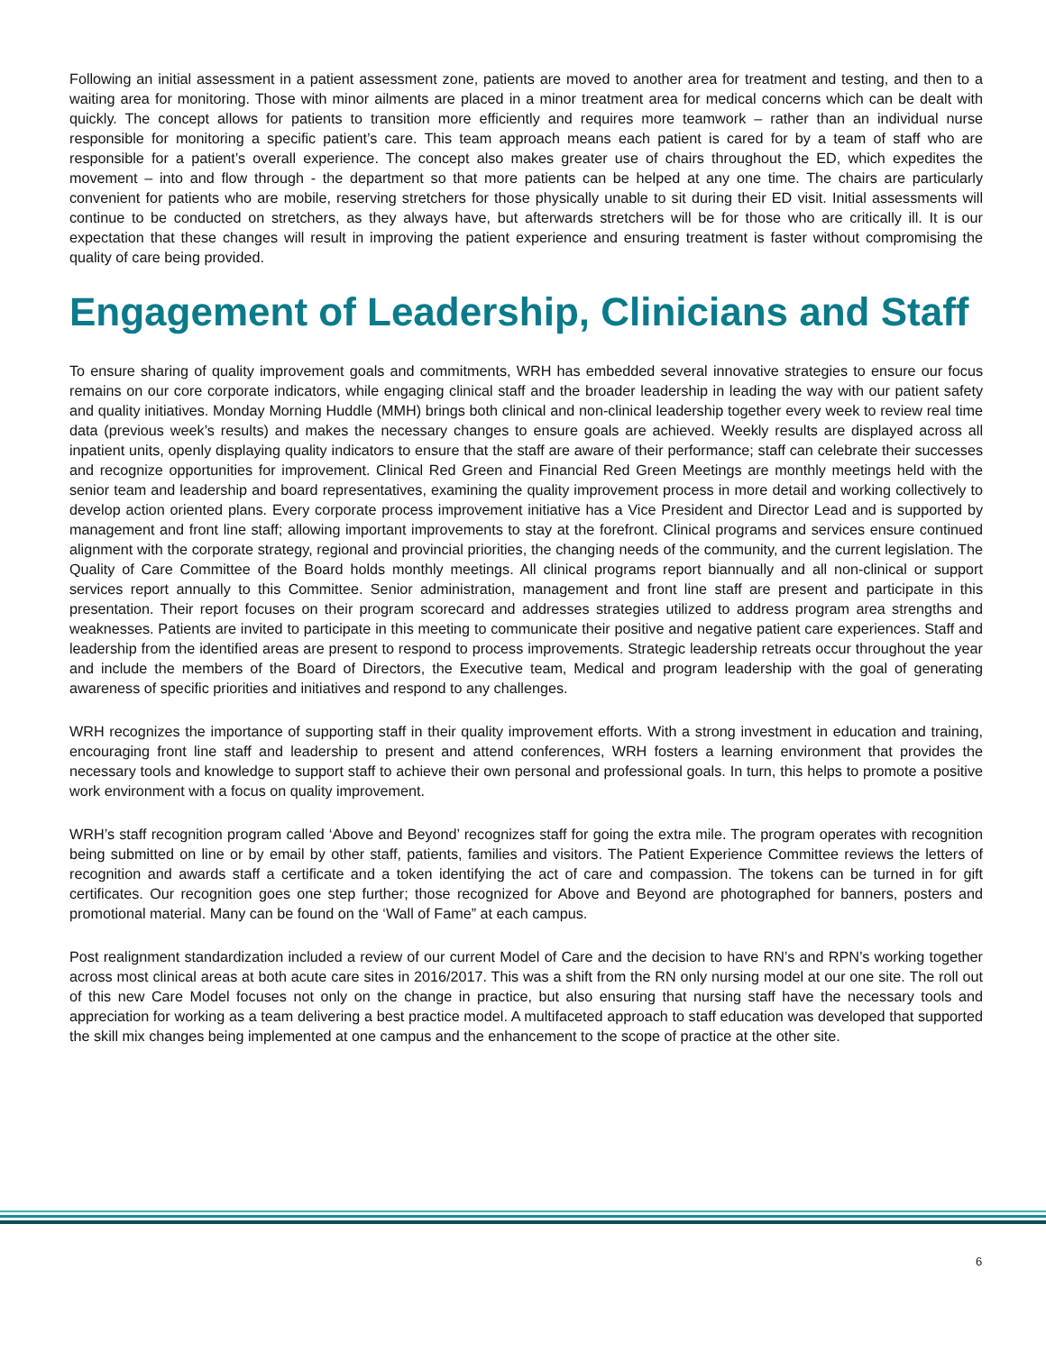Following an initial assessment in a patient assessment zone, patients are moved to another area for treatment and testing, and then to a waiting area for monitoring. Those with minor ailments are placed in a minor treatment area for medical concerns which can be dealt with quickly. The concept allows for patients to transition more efficiently and requires more teamwork – rather than an individual nurse responsible for monitoring a specific patient’s care. This team approach means each patient is cared for by a team of staff who are responsible for a patient’s overall experience. The concept also makes greater use of chairs throughout the ED, which expedites the movement – into and flow through - the department so that more patients can be helped at any one time. The chairs are particularly convenient for patients who are mobile, reserving stretchers for those physically unable to sit during their ED visit. Initial assessments will continue to be conducted on stretchers, as they always have, but afterwards stretchers will be for those who are critically ill. It is our expectation that these changes will result in improving the patient experience and ensuring treatment is faster without compromising the quality of care being provided.
Engagement of Leadership, Clinicians and Staff
To ensure sharing of quality improvement goals and commitments, WRH has embedded several innovative strategies to ensure our focus remains on our core corporate indicators, while engaging clinical staff and the broader leadership in leading the way with our patient safety and quality initiatives. Monday Morning Huddle (MMH) brings both clinical and non-clinical leadership together every week to review real time data (previous week’s results) and makes the necessary changes to ensure goals are achieved. Weekly results are displayed across all inpatient units, openly displaying quality indicators to ensure that the staff are aware of their performance; staff can celebrate their successes and recognize opportunities for improvement. Clinical Red Green and Financial Red Green Meetings are monthly meetings held with the senior team and leadership and board representatives, examining the quality improvement process in more detail and working collectively to develop action oriented plans. Every corporate process improvement initiative has a Vice President and Director Lead and is supported by management and front line staff; allowing important improvements to stay at the forefront. Clinical programs and services ensure continued alignment with the corporate strategy, regional and provincial priorities, the changing needs of the community, and the current legislation. The Quality of Care Committee of the Board holds monthly meetings. All clinical programs report biannually and all non-clinical or support services report annually to this Committee. Senior administration, management and front line staff are present and participate in this presentation. Their report focuses on their program scorecard and addresses strategies utilized to address program area strengths and weaknesses. Patients are invited to participate in this meeting to communicate their positive and negative patient care experiences. Staff and leadership from the identified areas are present to respond to process improvements. Strategic leadership retreats occur throughout the year and include the members of the Board of Directors, the Executive team, Medical and program leadership with the goal of generating awareness of specific priorities and initiatives and respond to any challenges.
WRH recognizes the importance of supporting staff in their quality improvement efforts. With a strong investment in education and training, encouraging front line staff and leadership to present and attend conferences, WRH fosters a learning environment that provides the necessary tools and knowledge to support staff to achieve their own personal and professional goals. In turn, this helps to promote a positive work environment with a focus on quality improvement.
WRH’s staff recognition program called ‘Above and Beyond’ recognizes staff for going the extra mile. The program operates with recognition being submitted on line or by email by other staff, patients, families and visitors. The Patient Experience Committee reviews the letters of recognition and awards staff a certificate and a token identifying the act of care and compassion. The tokens can be turned in for gift certificates. Our recognition goes one step further; those recognized for Above and Beyond are photographed for banners, posters and promotional material. Many can be found on the ‘Wall of Fame” at each campus.
Post realignment standardization included a review of our current Model of Care and the decision to have RN’s and RPN’s working together across most clinical areas at both acute care sites in 2016/2017. This was a shift from the RN only nursing model at our one site. The roll out of this new Care Model focuses not only on the change in practice, but also ensuring that nursing staff have the necessary tools and appreciation for working as a team delivering a best practice model. A multifaceted approach to staff education was developed that supported the skill mix changes being implemented at one campus and the enhancement to the scope of practice at the other site.
6